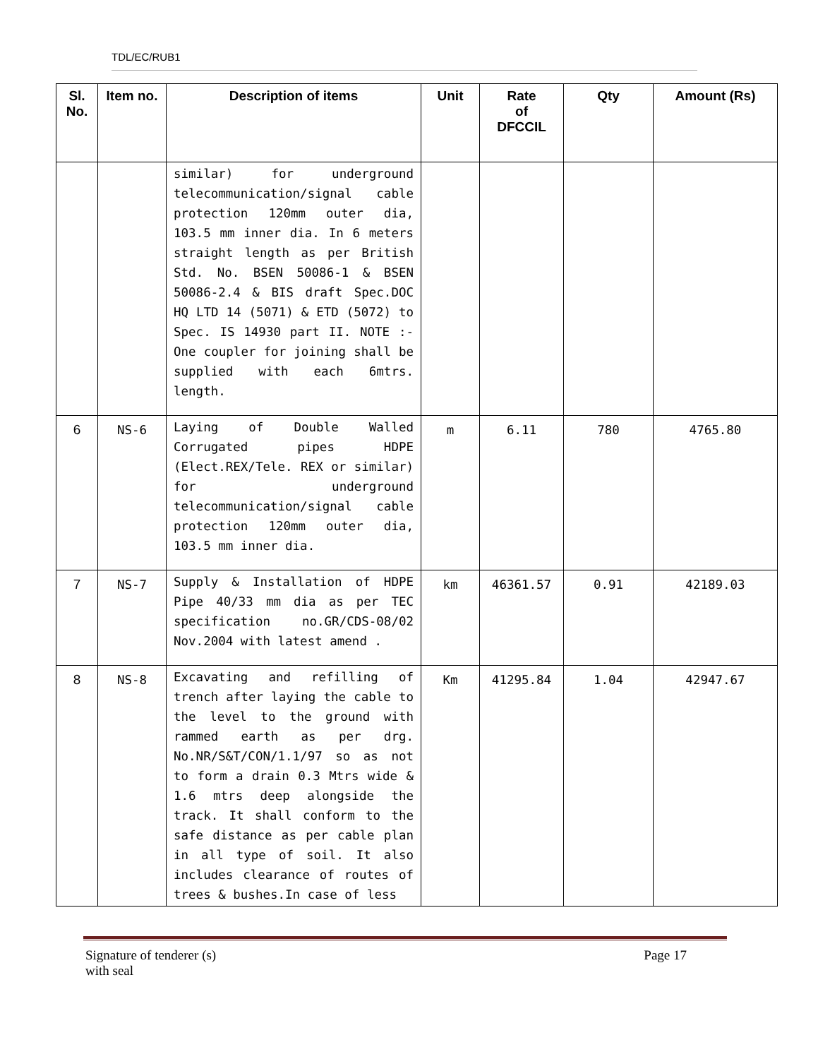TDL/EC/RUB1
| Sl. No. | Item no. | Description of items | Unit | Rate of DFCCIL | Qty | Amount (Rs) |
| --- | --- | --- | --- | --- | --- | --- |
| | | similar) for underground telecommunication/signal cable protection 120mm outer dia, 103.5 mm inner dia. In 6 meters straight length as per British Std. No. BSEN 50086-1 & BSEN 50086-2.4 & BIS draft Spec.DOC HQ LTD 14 (5071) & ETD (5072) to Spec. IS 14930 part II. NOTE :- One coupler for joining shall be supplied with each 6mtrs. length. | | | | |
| 6 | NS-6 | Laying of Double Walled Corrugated pipes HDPE (Elect.REX/Tele. REX or similar) for underground telecommunication/signal cable protection 120mm outer dia, 103.5 mm inner dia. | m | 6.11 | 780 | 4765.80 |
| 7 | NS-7 | Supply & Installation of HDPE Pipe 40/33 mm dia as per TEC specification no.GR/CDS-08/02 Nov.2004 with latest amend . | km | 46361.57 | 0.91 | 42189.03 |
| 8 | NS-8 | Excavating and refilling of trench after laying the cable to the level to the ground with rammed earth as per drg. No.NR/S&T/CON/1.1/97 so as not to form a drain 0.3 Mtrs wide & 1.6 mtrs deep alongside the track. It shall conform to the safe distance as per cable plan in all type of soil. It also includes clearance of routes of trees & bushes.In case of less | Km | 41295.84 | 1.04 | 42947.67 |
Signature of tenderer (s)
with seal
Page 17